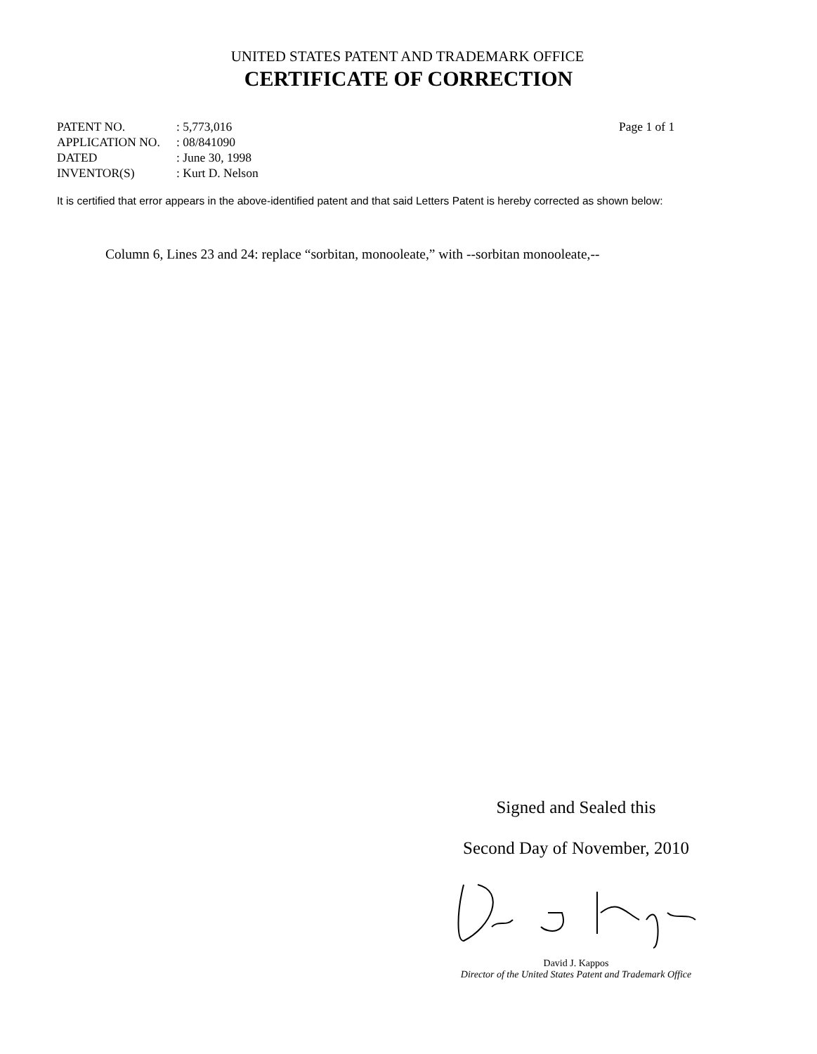UNITED STATES PATENT AND TRADEMARK OFFICE
CERTIFICATE OF CORRECTION
PATENT NO.: 5,773,016 Page 1 of 1
APPLICATION NO.: 08/841090
DATED: June 30, 1998
INVENTOR(S): Kurt D. Nelson
It is certified that error appears in the above-identified patent and that said Letters Patent is hereby corrected as shown below:
Column 6, Lines 23 and 24: replace “sorbitan, monooleate,” with --sorbitan monooleate,--
Signed and Sealed this
Second Day of November, 2010
David J. Kappos
Director of the United States Patent and Trademark Office